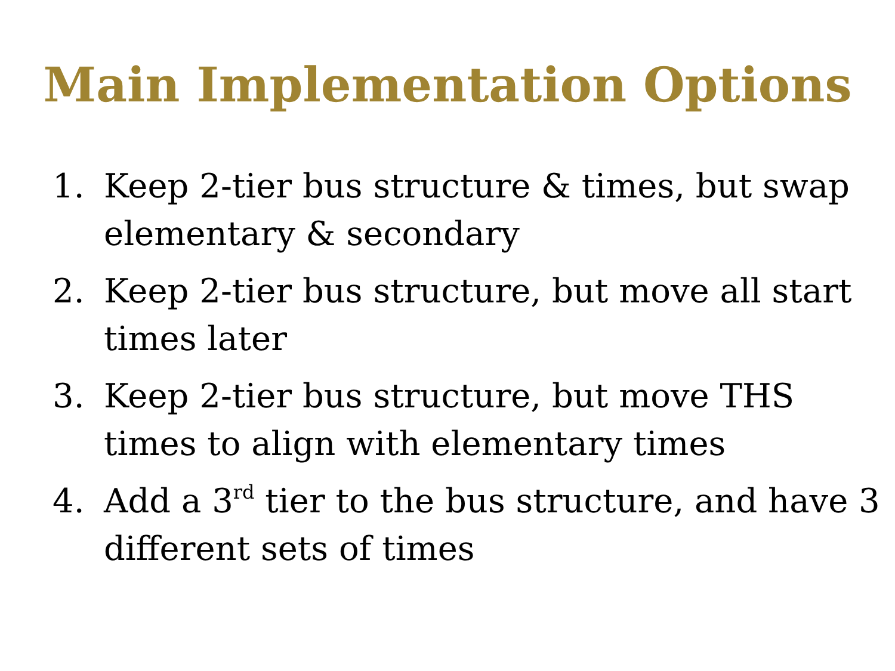Main Implementation Options
1. Keep 2-tier bus structure & times, but swap elementary & secondary
2. Keep 2-tier bus structure, but move all start times later
3. Keep 2-tier bus structure, but move THS times to align with elementary times
4. Add a 3<sup>rd</sup> tier to the bus structure, and have 3 different sets of times